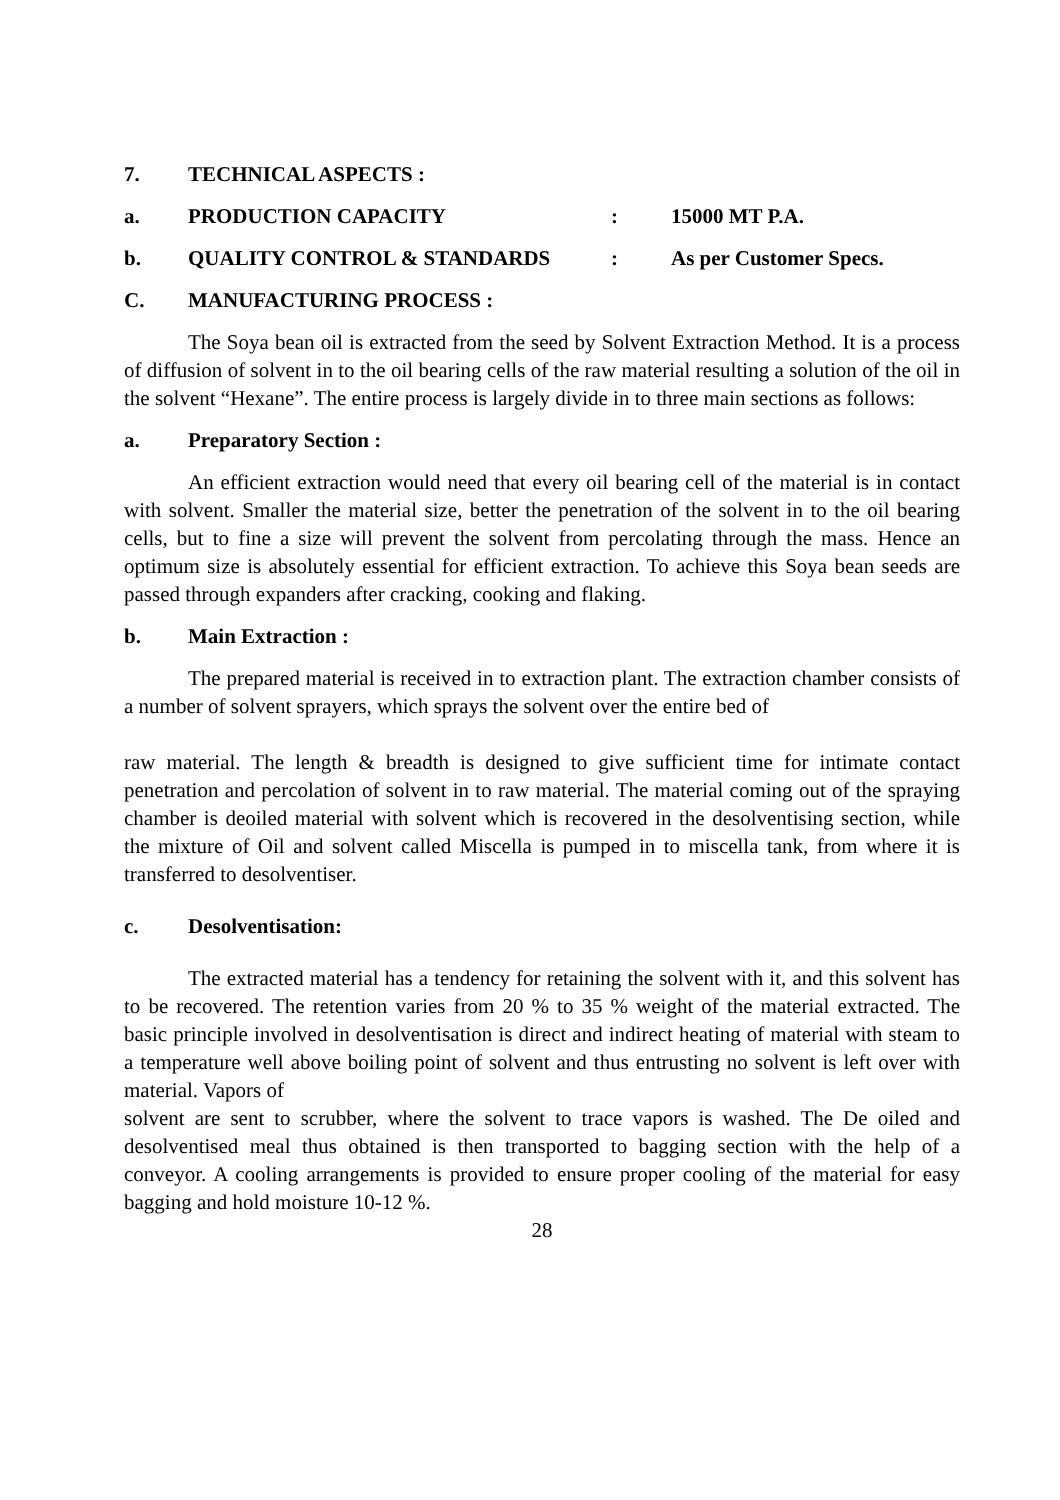7. TECHNICAL ASPECTS :
a. PRODUCTION CAPACITY: 15000 MT P.A.
b. QUALITY CONTROL & STANDARDS: As per Customer Specs.
C. MANUFACTURING PROCESS :
The Soya bean oil is extracted from the seed by Solvent Extraction Method. It is a process of diffusion of solvent in to the oil bearing cells of the raw material resulting a solution of the oil in the solvent “Hexane”. The entire process is largely divide in to three main sections as follows:
a. Preparatory Section :
An efficient extraction would need that every oil bearing cell of the material is in contact with solvent. Smaller the material size, better the penetration of the solvent in to the oil bearing cells, but to fine a size will prevent the solvent from percolating through the mass. Hence an optimum size is absolutely essential for efficient extraction. To achieve this Soya bean seeds are passed through expanders after cracking, cooking and flaking.
b. Main Extraction :
The prepared material is received in to extraction plant. The extraction chamber consists of a number of solvent sprayers, which sprays the solvent over the entire bed of
raw material. The length & breadth is designed to give sufficient time for intimate contact penetration and percolation of solvent in to raw material. The material coming out of the spraying chamber is deoiled material with solvent which is recovered in the desolventising section, while the mixture of Oil and solvent called Miscella is pumped in to miscella tank, from where it is transferred to desolventiser.
c. Desolventisation:
The extracted material has a tendency for retaining the solvent with it, and this solvent has to be recovered. The retention varies from 20 % to 35 % weight of the material extracted. The basic principle involved in desolventisation is direct and indirect heating of material with steam to a temperature well above boiling point of solvent and thus entrusting no solvent is left over with material. Vapors of
solvent are sent to scrubber, where the solvent to trace vapors is washed. The De oiled and desolventised meal thus obtained is then transported to bagging section with the help of a conveyor. A cooling arrangements is provided to ensure proper cooling of the material for easy bagging and hold moisture 10-12 %.
28